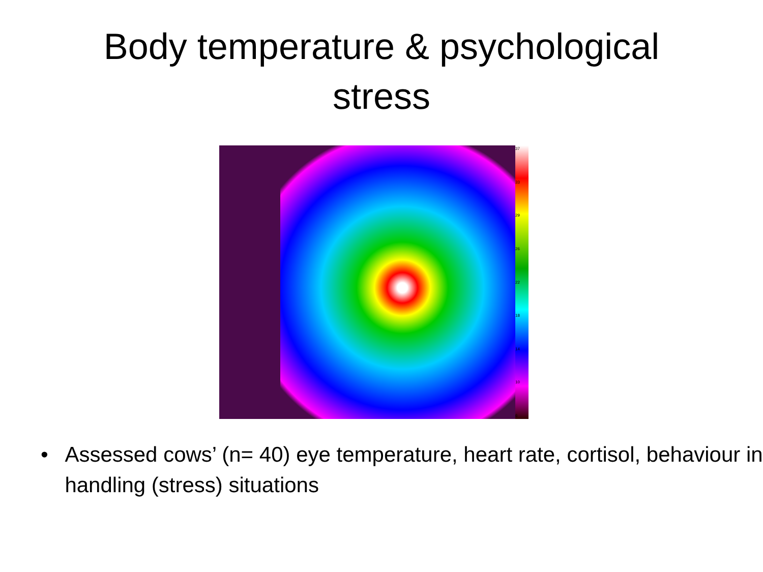Body temperature & psychological
stress
37
33
29
26
22
18
14
10
6
• Assessed cows’ (n= 40) eye temperature, heart rate, cortisol, behaviour in handling (stress) situations